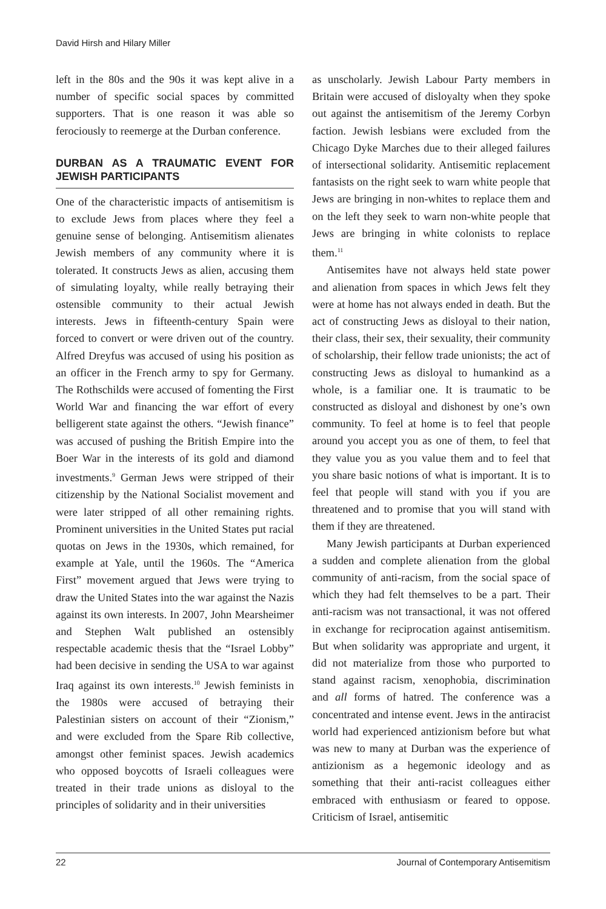David Hirsh and Hilary Miller
left in the 80s and the 90s it was kept alive in a number of specific social spaces by committed supporters. That is one reason it was able so ferociously to reemerge at the Durban conference.
DURBAN AS A TRAUMATIC EVENT FOR JEWISH PARTICIPANTS
One of the characteristic impacts of antisemitism is to exclude Jews from places where they feel a genuine sense of belonging. Antisemitism alienates Jewish members of any community where it is tolerated. It constructs Jews as alien, accusing them of simulating loyalty, while really betraying their ostensible community to their actual Jewish interests. Jews in fifteenth-century Spain were forced to convert or were driven out of the country. Alfred Dreyfus was accused of using his position as an officer in the French army to spy for Germany. The Rothschilds were accused of fomenting the First World War and financing the war effort of every belligerent state against the others. “Jewish finance” was accused of pushing the British Empire into the Boer War in the interests of its gold and diamond investments.<sup>9</sup> German Jews were stripped of their citizenship by the National Socialist movement and were later stripped of all other remaining rights. Prominent universities in the United States put racial quotas on Jews in the 1930s, which remained, for example at Yale, until the 1960s. The “America First” movement argued that Jews were trying to draw the United States into the war against the Nazis against its own interests. In 2007, John Mearsheimer and Stephen Walt published an ostensibly respectable academic thesis that the “Israel Lobby” had been decisive in sending the USA to war against Iraq against its own interests.<sup>10</sup> Jewish feminists in the 1980s were accused of betraying their Palestinian sisters on account of their “Zionism,” and were excluded from the Spare Rib collective, amongst other feminist spaces. Jewish academics who opposed boycotts of Israeli colleagues were treated in their trade unions as disloyal to the principles of solidarity and in their universities
as unscholarly. Jewish Labour Party members in Britain were accused of disloyalty when they spoke out against the antisemitism of the Jeremy Corbyn faction. Jewish lesbians were excluded from the Chicago Dyke Marches due to their alleged failures of intersectional solidarity. Antisemitic replacement fantasists on the right seek to warn white people that Jews are bringing in non-whites to replace them and on the left they seek to warn non-white people that Jews are bringing in white colonists to replace them.<sup>11</sup>
Antisemites have not always held state power and alienation from spaces in which Jews felt they were at home has not always ended in death. But the act of constructing Jews as disloyal to their nation, their class, their sex, their sexuality, their community of scholarship, their fellow trade unionists; the act of constructing Jews as disloyal to humankind as a whole, is a familiar one. It is traumatic to be constructed as disloyal and dishonest by one’s own community. To feel at home is to feel that people around you accept you as one of them, to feel that they value you as you value them and to feel that you share basic notions of what is important. It is to feel that people will stand with you if you are threatened and to promise that you will stand with them if they are threatened.
Many Jewish participants at Durban experienced a sudden and complete alienation from the global community of anti-racism, from the social space of which they had felt themselves to be a part. Their anti-racism was not transactional, it was not offered in exchange for reciprocation against antisemitism. But when solidarity was appropriate and urgent, it did not materialize from those who purported to stand against racism, xenophobia, discrimination and all forms of hatred. The conference was a concentrated and intense event. Jews in the antiracist world had experienced antizionism before but what was new to many at Durban was the experience of antizionism as a hegemonic ideology and as something that their anti-racist colleagues either embraced with enthusiasm or feared to oppose. Criticism of Israel, antisemitic
22 Journal of Contemporary Antisemitism